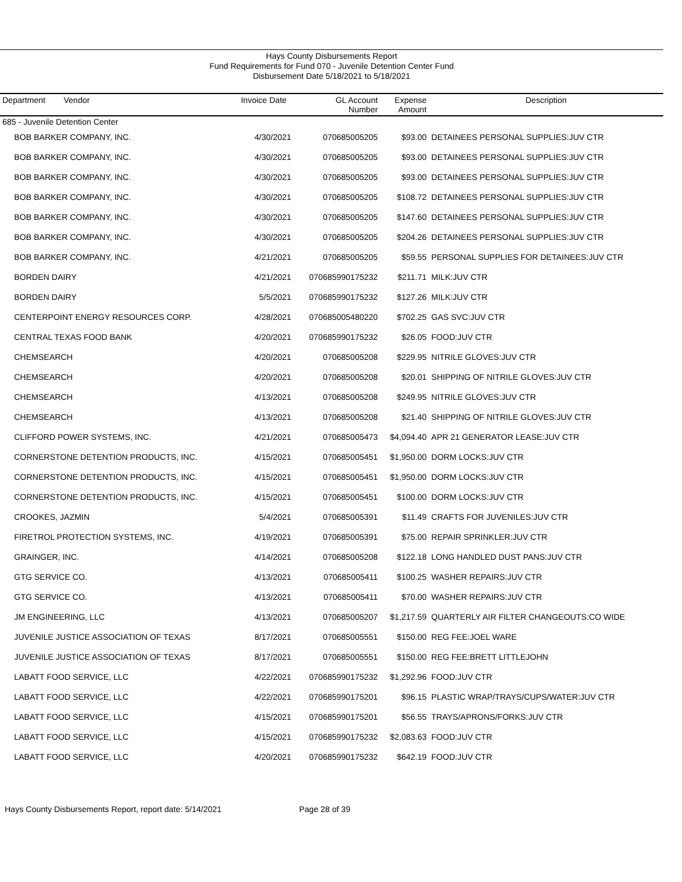Hays County Disbursements Report
Fund Requirements for Fund 070 - Juvenile Detention Center Fund
Disbursement Date 5/18/2021 to 5/18/2021
| Department Vendor | Invoice Date | GL Account Number | Expense Amount | Description |
| --- | --- | --- | --- | --- |
| 685 - Juvenile Detention Center | | | | |
| BOB BARKER COMPANY, INC. | 4/30/2021 | 070685005205 | $93.00 | DETAINEES PERSONAL SUPPLIES:JUV CTR |
| BOB BARKER COMPANY, INC. | 4/30/2021 | 070685005205 | $93.00 | DETAINEES PERSONAL SUPPLIES:JUV CTR |
| BOB BARKER COMPANY, INC. | 4/30/2021 | 070685005205 | $93.00 | DETAINEES PERSONAL SUPPLIES:JUV CTR |
| BOB BARKER COMPANY, INC. | 4/30/2021 | 070685005205 | $108.72 | DETAINEES PERSONAL SUPPLIES:JUV CTR |
| BOB BARKER COMPANY, INC. | 4/30/2021 | 070685005205 | $147.60 | DETAINEES PERSONAL SUPPLIES:JUV CTR |
| BOB BARKER COMPANY, INC. | 4/30/2021 | 070685005205 | $204.26 | DETAINEES PERSONAL SUPPLIES:JUV CTR |
| BOB BARKER COMPANY, INC. | 4/21/2021 | 070685005205 | $59.55 | PERSONAL SUPPLIES FOR DETAINEES:JUV CTR |
| BORDEN DAIRY | 4/21/2021 | 070685990175232 | $211.71 | MILK:JUV CTR |
| BORDEN DAIRY | 5/5/2021 | 070685990175232 | $127.26 | MILK:JUV CTR |
| CENTERPOINT ENERGY RESOURCES CORP. | 4/28/2021 | 070685005480220 | $702.25 | GAS SVC:JUV CTR |
| CENTRAL TEXAS FOOD BANK | 4/20/2021 | 070685990175232 | $26.05 | FOOD:JUV CTR |
| CHEMSEARCH | 4/20/2021 | 070685005208 | $229.95 | NITRILE GLOVES:JUV CTR |
| CHEMSEARCH | 4/20/2021 | 070685005208 | $20.01 | SHIPPING OF NITRILE GLOVES:JUV CTR |
| CHEMSEARCH | 4/13/2021 | 070685005208 | $249.95 | NITRILE GLOVES:JUV CTR |
| CHEMSEARCH | 4/13/2021 | 070685005208 | $21.40 | SHIPPING OF NITRILE GLOVES:JUV CTR |
| CLIFFORD POWER SYSTEMS, INC. | 4/21/2021 | 070685005473 | $4,094.40 | APR 21 GENERATOR LEASE:JUV CTR |
| CORNERSTONE DETENTION PRODUCTS, INC. | 4/15/2021 | 070685005451 | $1,950.00 | DORM LOCKS:JUV CTR |
| CORNERSTONE DETENTION PRODUCTS, INC. | 4/15/2021 | 070685005451 | $1,950.00 | DORM LOCKS:JUV CTR |
| CORNERSTONE DETENTION PRODUCTS, INC. | 4/15/2021 | 070685005451 | $100.00 | DORM LOCKS:JUV CTR |
| CROOKES, JAZMIN | 5/4/2021 | 070685005391 | $11.49 | CRAFTS FOR JUVENILES:JUV CTR |
| FIRETROL PROTECTION SYSTEMS, INC. | 4/19/2021 | 070685005391 | $75.00 | REPAIR SPRINKLER:JUV CTR |
| GRAINGER, INC. | 4/14/2021 | 070685005208 | $122.18 | LONG HANDLED DUST PANS:JUV CTR |
| GTG SERVICE CO. | 4/13/2021 | 070685005411 | $100.25 | WASHER REPAIRS:JUV CTR |
| GTG SERVICE CO. | 4/13/2021 | 070685005411 | $70.00 | WASHER REPAIRS:JUV CTR |
| JM ENGINEERING, LLC | 4/13/2021 | 070685005207 | $1,217.59 | QUARTERLY AIR FILTER CHANGEOUTS:CO WIDE |
| JUVENILE JUSTICE ASSOCIATION OF TEXAS | 8/17/2021 | 070685005551 | $150.00 | REG FEE:JOEL WARE |
| JUVENILE JUSTICE ASSOCIATION OF TEXAS | 8/17/2021 | 070685005551 | $150.00 | REG FEE:BRETT LITTLEJOHN |
| LABATT FOOD SERVICE, LLC | 4/22/2021 | 070685990175232 | $1,292.96 | FOOD:JUV CTR |
| LABATT FOOD SERVICE, LLC | 4/22/2021 | 070685990175201 | $96.15 | PLASTIC WRAP/TRAYS/CUPS/WATER:JUV CTR |
| LABATT FOOD SERVICE, LLC | 4/15/2021 | 070685990175201 | $56.55 | TRAYS/APRONS/FORKS:JUV CTR |
| LABATT FOOD SERVICE, LLC | 4/15/2021 | 070685990175232 | $2,083.63 | FOOD:JUV CTR |
| LABATT FOOD SERVICE, LLC | 4/20/2021 | 070685990175232 | $642.19 | FOOD:JUV CTR |
Hays County Disbursements Report, report date: 5/14/2021 Page 28 of 39